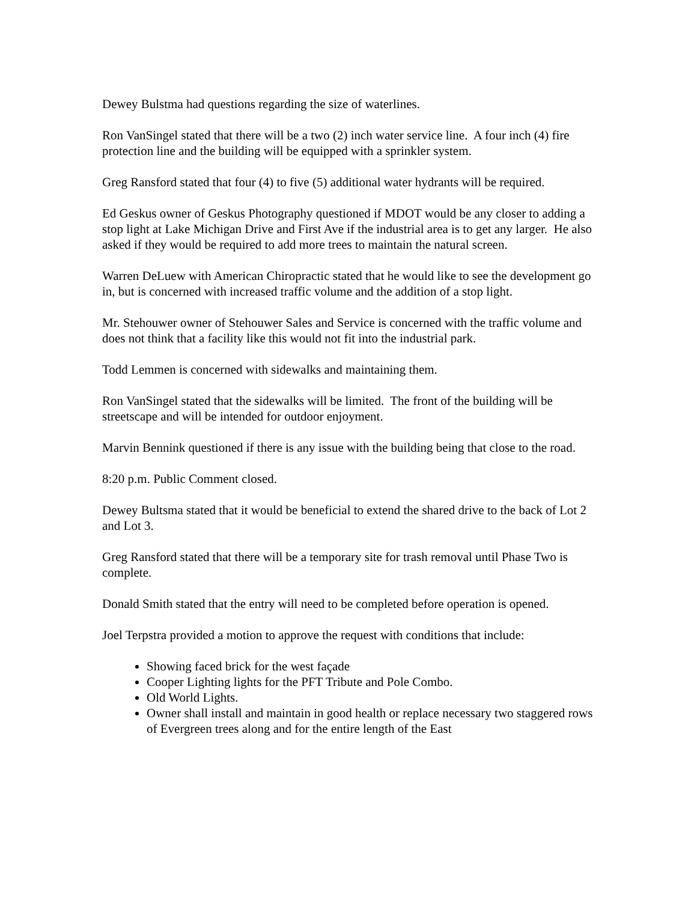Dewey Bulstma had questions regarding the size of waterlines.
Ron VanSingel stated that there will be a two (2) inch water service line. A four inch (4) fire protection line and the building will be equipped with a sprinkler system.
Greg Ransford stated that four (4) to five (5) additional water hydrants will be required.
Ed Geskus owner of Geskus Photography questioned if MDOT would be any closer to adding a stop light at Lake Michigan Drive and First Ave if the industrial area is to get any larger. He also asked if they would be required to add more trees to maintain the natural screen.
Warren DeLuew with American Chiropractic stated that he would like to see the development go in, but is concerned with increased traffic volume and the addition of a stop light.
Mr. Stehouwer owner of Stehouwer Sales and Service is concerned with the traffic volume and does not think that a facility like this would not fit into the industrial park.
Todd Lemmen is concerned with sidewalks and maintaining them.
Ron VanSingel stated that the sidewalks will be limited. The front of the building will be streetscape and will be intended for outdoor enjoyment.
Marvin Bennink questioned if there is any issue with the building being that close to the road.
8:20 p.m. Public Comment closed.
Dewey Bultsma stated that it would be beneficial to extend the shared drive to the back of Lot 2 and Lot 3.
Greg Ransford stated that there will be a temporary site for trash removal until Phase Two is complete.
Donald Smith stated that the entry will need to be completed before operation is opened.
Joel Terpstra provided a motion to approve the request with conditions that include:
Showing faced brick for the west façade
Cooper Lighting lights for the PFT Tribute and Pole Combo.
Old World Lights.
Owner shall install and maintain in good health or replace necessary two staggered rows of Evergreen trees along and for the entire length of the East